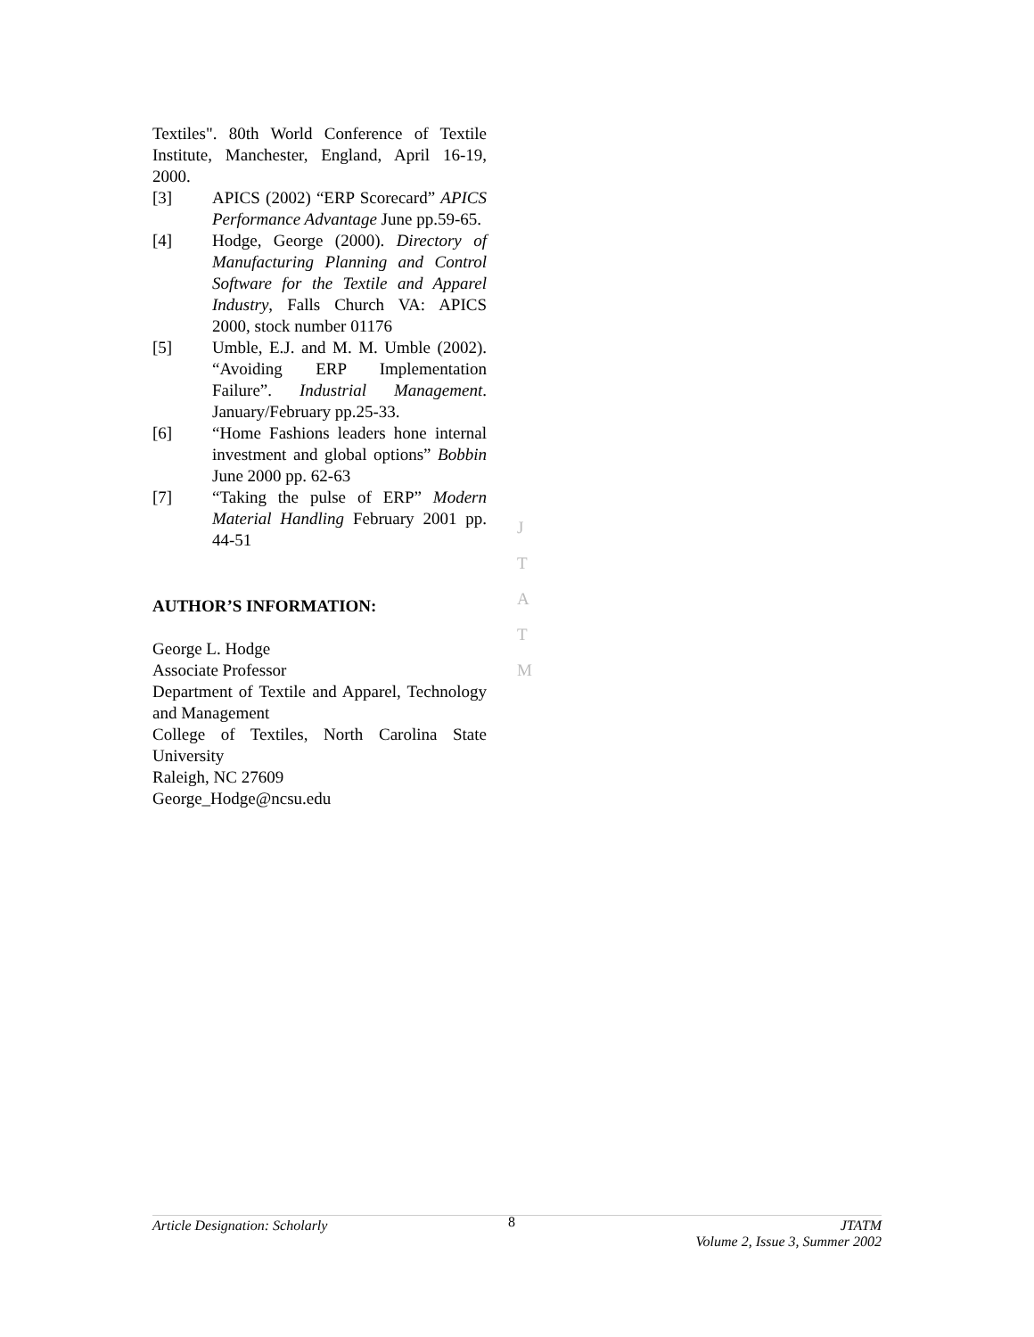Textiles". 80th World Conference of Textile Institute, Manchester, England, April 16-19, 2000.
[3] APICS (2002) “ERP Scorecard” APICS Performance Advantage June pp.59-65.
[4] Hodge, George (2000). Directory of Manufacturing Planning and Control Software for the Textile and Apparel Industry, Falls Church VA: APICS 2000, stock number 01176
[5] Umble, E.J. and M. M. Umble (2002). “Avoiding ERP Implementation Failure”. Industrial Management. January/February pp.25-33.
[6] “Home Fashions leaders hone internal investment and global options” Bobbin June 2000 pp. 62-63
[7] “Taking the pulse of ERP” Modern Material Handling February 2001 pp. 44-51
AUTHOR’S INFORMATION:
George L. Hodge
Associate Professor
Department of Textile and Apparel, Technology and Management
College of Textiles, North Carolina State University
Raleigh, NC 27609
George_Hodge@ncsu.edu
J
T
A
T
M
Article Designation: Scholarly 8 JTATM
Volume 2, Issue 3, Summer 2002